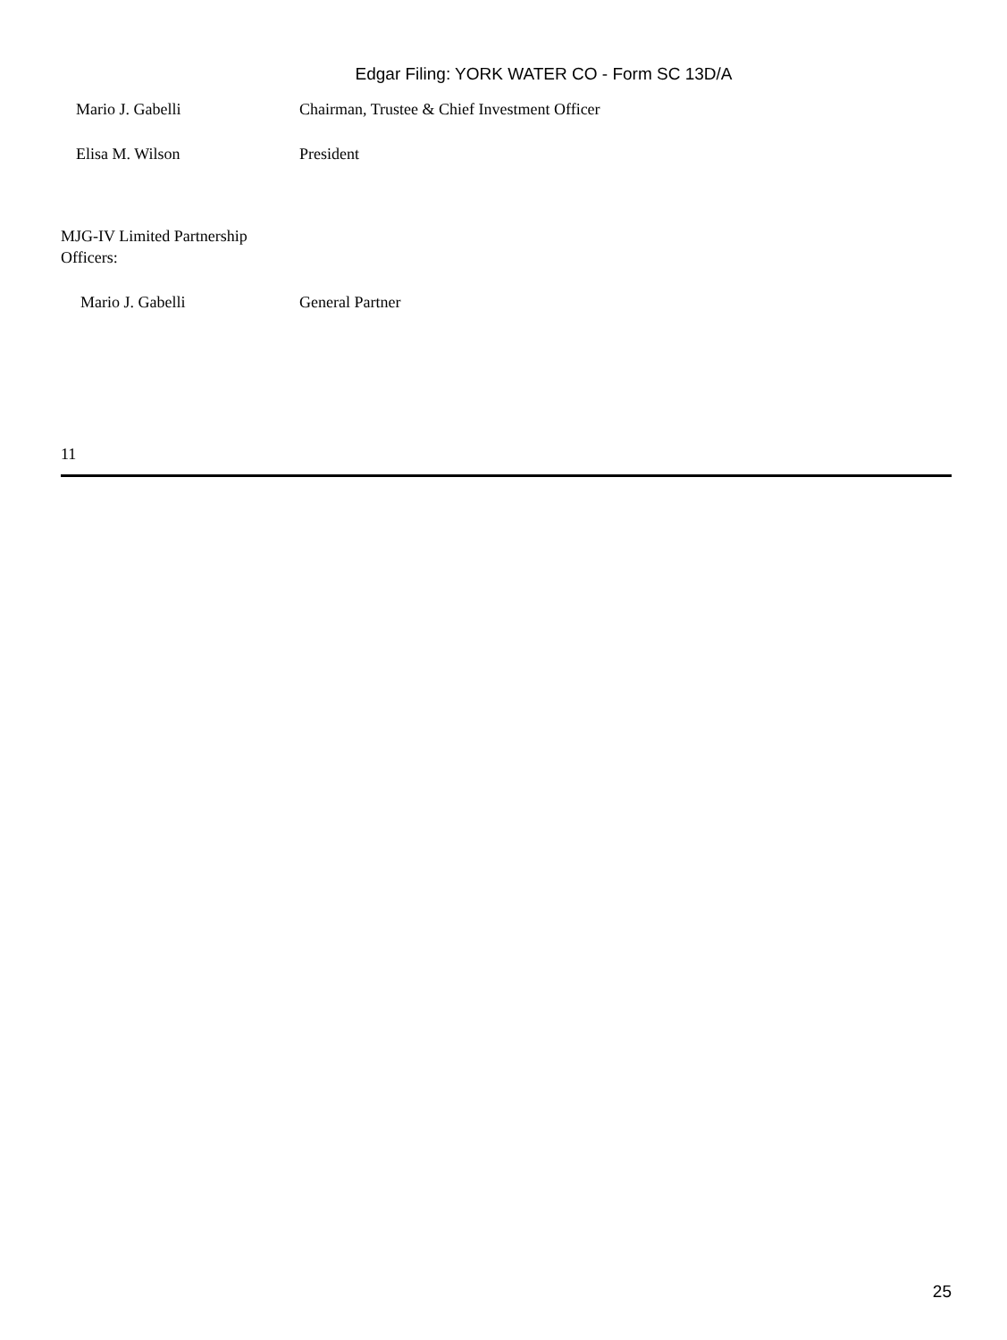Edgar Filing: YORK WATER CO - Form SC 13D/A
| Mario J. Gabelli | Chairman, Trustee & Chief Investment Officer |
| Elisa M. Wilson | President |
MJG-IV Limited Partnership
Officers:
| Mario J. Gabelli | General Partner |
11
25